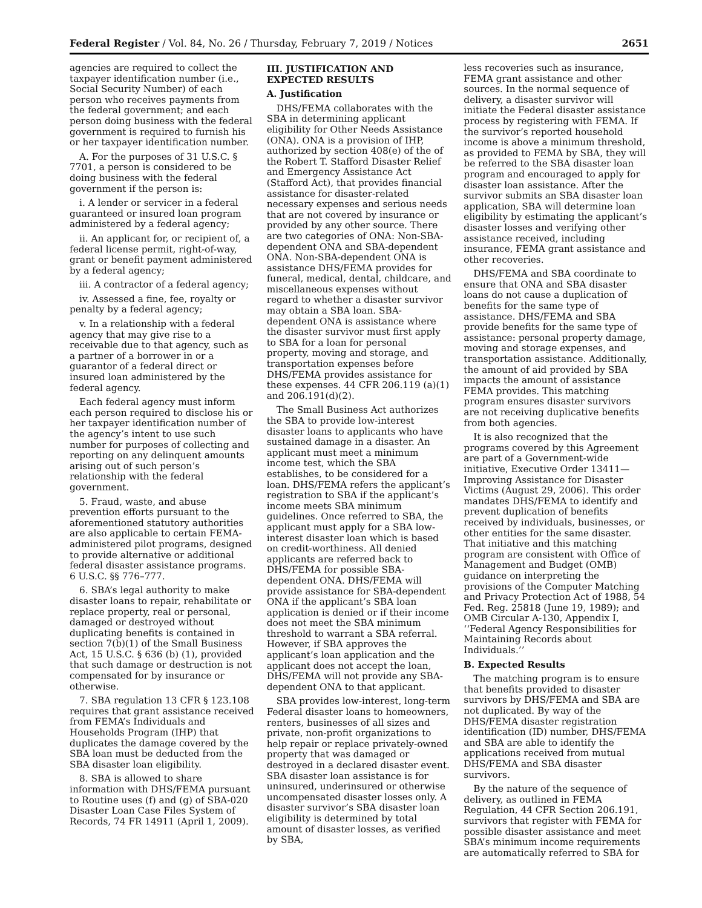Federal Register / Vol. 84, No. 26 / Thursday, February 7, 2019 / Notices 2651
agencies are required to collect the taxpayer identification number (i.e., Social Security Number) of each person who receives payments from the federal government; and each person doing business with the federal government is required to furnish his or her taxpayer identification number.
A. For the purposes of 31 U.S.C. § 7701, a person is considered to be doing business with the federal government if the person is:
i. A lender or servicer in a federal guaranteed or insured loan program administered by a federal agency;
ii. An applicant for, or recipient of, a federal license permit, right-of-way, grant or benefit payment administered by a federal agency;
iii. A contractor of a federal agency;
iv. Assessed a fine, fee, royalty or penalty by a federal agency;
v. In a relationship with a federal agency that may give rise to a receivable due to that agency, such as a partner of a borrower in or a guarantor of a federal direct or insured loan administered by the federal agency.
Each federal agency must inform each person required to disclose his or her taxpayer identification number of the agency’s intent to use such number for purposes of collecting and reporting on any delinquent amounts arising out of such person’s relationship with the federal government.
5. Fraud, waste, and abuse prevention efforts pursuant to the aforementioned statutory authorities are also applicable to certain FEMA-administered pilot programs, designed to provide alternative or additional federal disaster assistance programs. 6 U.S.C. §§ 776–777.
6. SBA’s legal authority to make disaster loans to repair, rehabilitate or replace property, real or personal, damaged or destroyed without duplicating benefits is contained in section 7(b)(1) of the Small Business Act, 15 U.S.C. § 636 (b) (1), provided that such damage or destruction is not compensated for by insurance or otherwise.
7. SBA regulation 13 CFR § 123.108 requires that grant assistance received from FEMA’s Individuals and Households Program (IHP) that duplicates the damage covered by the SBA loan must be deducted from the SBA disaster loan eligibility.
8. SBA is allowed to share information with DHS/FEMA pursuant to Routine uses (f) and (g) of SBA-020 Disaster Loan Case Files System of Records, 74 FR 14911 (April 1, 2009).
III. JUSTIFICATION AND EXPECTED RESULTS
A. Justification
DHS/FEMA collaborates with the SBA in determining applicant eligibility for Other Needs Assistance (ONA). ONA is a provision of IHP, authorized by section 408(e) of the of the Robert T. Stafford Disaster Relief and Emergency Assistance Act (Stafford Act), that provides financial assistance for disaster-related necessary expenses and serious needs that are not covered by insurance or provided by any other source. There are two categories of ONA: Non-SBA-dependent ONA and SBA-dependent ONA. Non-SBA-dependent ONA is assistance DHS/FEMA provides for funeral, medical, dental, childcare, and miscellaneous expenses without regard to whether a disaster survivor may obtain a SBA loan. SBA-dependent ONA is assistance where the disaster survivor must first apply to SBA for a loan for personal property, moving and storage, and transportation expenses before DHS/FEMA provides assistance for these expenses. 44 CFR 206.119 (a)(1) and 206.191(d)(2).
The Small Business Act authorizes the SBA to provide low-interest disaster loans to applicants who have sustained damage in a disaster. An applicant must meet a minimum income test, which the SBA establishes, to be considered for a loan. DHS/FEMA refers the applicant’s registration to SBA if the applicant’s income meets SBA minimum guidelines. Once referred to SBA, the applicant must apply for a SBA low-interest disaster loan which is based on credit-worthiness. All denied applicants are referred back to DHS/FEMA for possible SBA-dependent ONA. DHS/FEMA will provide assistance for SBA-dependent ONA if the applicant’s SBA loan application is denied or if their income does not meet the SBA minimum threshold to warrant a SBA referral. However, if SBA approves the applicant’s loan application and the applicant does not accept the loan, DHS/FEMA will not provide any SBA-dependent ONA to that applicant.
SBA provides low-interest, long-term Federal disaster loans to homeowners, renters, businesses of all sizes and private, non-profit organizations to help repair or replace privately-owned property that was damaged or destroyed in a declared disaster event. SBA disaster loan assistance is for uninsured, underinsured or otherwise uncompensated disaster losses only. A disaster survivor’s SBA disaster loan eligibility is determined by total amount of disaster losses, as verified by SBA,
less recoveries such as insurance, FEMA grant assistance and other sources. In the normal sequence of delivery, a disaster survivor will initiate the Federal disaster assistance process by registering with FEMA. If the survivor’s reported household income is above a minimum threshold, as provided to FEMA by SBA, they will be referred to the SBA disaster loan program and encouraged to apply for disaster loan assistance. After the survivor submits an SBA disaster loan application, SBA will determine loan eligibility by estimating the applicant’s disaster losses and verifying other assistance received, including insurance, FEMA grant assistance and other recoveries.
DHS/FEMA and SBA coordinate to ensure that ONA and SBA disaster loans do not cause a duplication of benefits for the same type of assistance. DHS/FEMA and SBA provide benefits for the same type of assistance: personal property damage, moving and storage expenses, and transportation assistance. Additionally, the amount of aid provided by SBA impacts the amount of assistance FEMA provides. This matching program ensures disaster survivors are not receiving duplicative benefits from both agencies.
It is also recognized that the programs covered by this Agreement are part of a Government-wide initiative, Executive Order 13411—Improving Assistance for Disaster Victims (August 29, 2006). This order mandates DHS/FEMA to identify and prevent duplication of benefits received by individuals, businesses, or other entities for the same disaster. That initiative and this matching program are consistent with Office of Management and Budget (OMB) guidance on interpreting the provisions of the Computer Matching and Privacy Protection Act of 1988, 54 Fed. Reg. 25818 (June 19, 1989); and OMB Circular A-130, Appendix I, ‘‘Federal Agency Responsibilities for Maintaining Records about Individuals.’’
B. Expected Results
The matching program is to ensure that benefits provided to disaster survivors by DHS/FEMA and SBA are not duplicated. By way of the DHS/FEMA disaster registration identification (ID) number, DHS/FEMA and SBA are able to identify the applications received from mutual DHS/FEMA and SBA disaster survivors.
By the nature of the sequence of delivery, as outlined in FEMA Regulation, 44 CFR Section 206.191, survivors that register with FEMA for possible disaster assistance and meet SBA’s minimum income requirements are automatically referred to SBA for